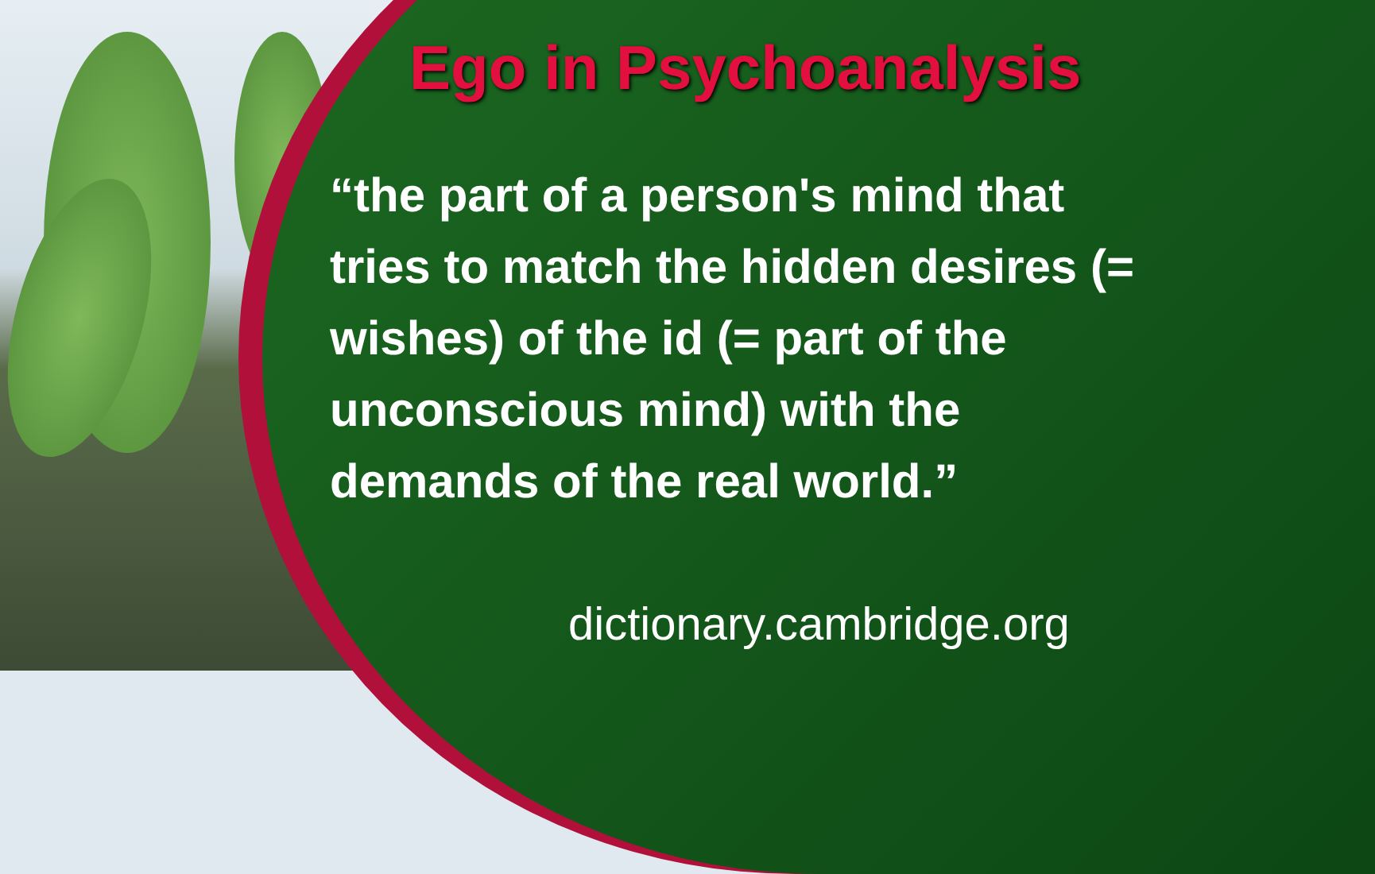Ego in Psychoanalysis
“the part of a person's mind that tries to match the hidden desires (= wishes) of the id (= part of the unconscious mind) with the demands of the real world.”
dictionary.cambridge.org